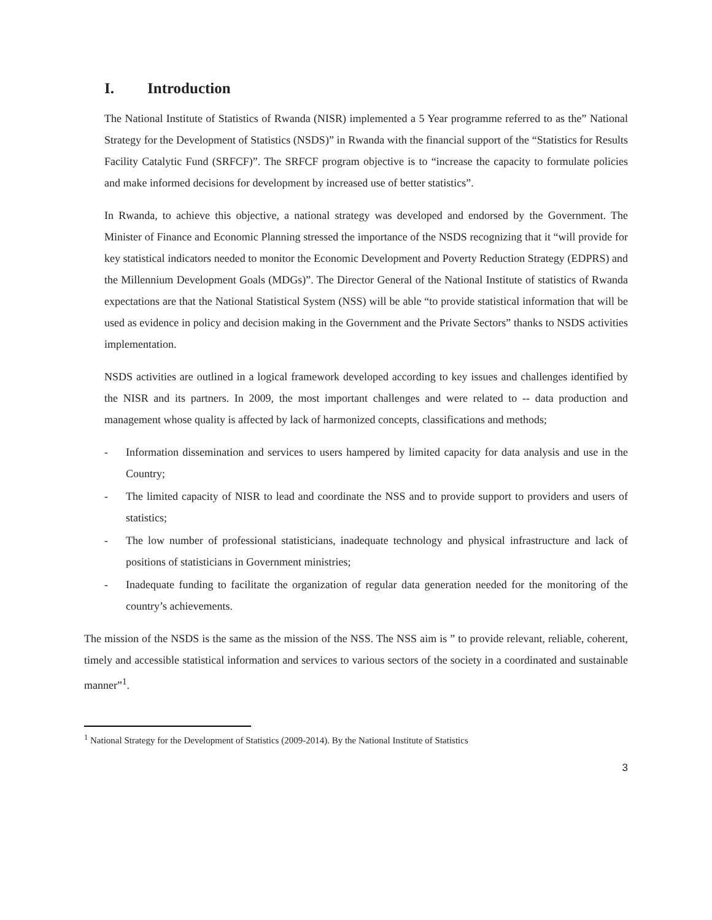I. Introduction
The National Institute of Statistics of Rwanda (NISR) implemented a 5 Year programme referred to as the” National Strategy for the Development of Statistics (NSDS)” in Rwanda with the financial support of the “Statistics for Results Facility Catalytic Fund (SRFCF)”. The SRFCF program objective is to “increase the capacity to formulate policies and make informed decisions for development by increased use of better statistics”.
In Rwanda, to achieve this objective, a national strategy was developed and endorsed by the Government. The Minister of Finance and Economic Planning stressed the importance of the NSDS recognizing that it “will provide for key statistical indicators needed to monitor the Economic Development and Poverty Reduction Strategy (EDPRS) and the Millennium Development Goals (MDGs)”. The Director General of the National Institute of statistics of Rwanda expectations are that the National Statistical System (NSS) will be able “to provide statistical information that will be used as evidence in policy and decision making in the Government and the Private Sectors” thanks to NSDS activities implementation.
NSDS activities are outlined in a logical framework developed according to key issues and challenges identified by the NISR and its partners. In 2009, the most important challenges and were related to -- data production and management whose quality is affected by lack of harmonized concepts, classifications and methods;
- Information dissemination and services to users hampered by limited capacity for data analysis and use in the Country;
- The limited capacity of NISR to lead and coordinate the NSS and to provide support to providers and users of statistics;
- The low number of professional statisticians, inadequate technology and physical infrastructure and lack of positions of statisticians in Government ministries;
- Inadequate funding to facilitate the organization of regular data generation needed for the monitoring of the country’s achievements.
The mission of the NSDS is the same as the mission of the NSS. The NSS aim is ” to provide relevant, reliable, coherent, timely and accessible statistical information and services to various sectors of the society in a coordinated and sustainable manner”<sup>1</sup>.
<sup>1</sup> National Strategy for the Development of Statistics (2009-2014). By the National Institute of Statistics
3